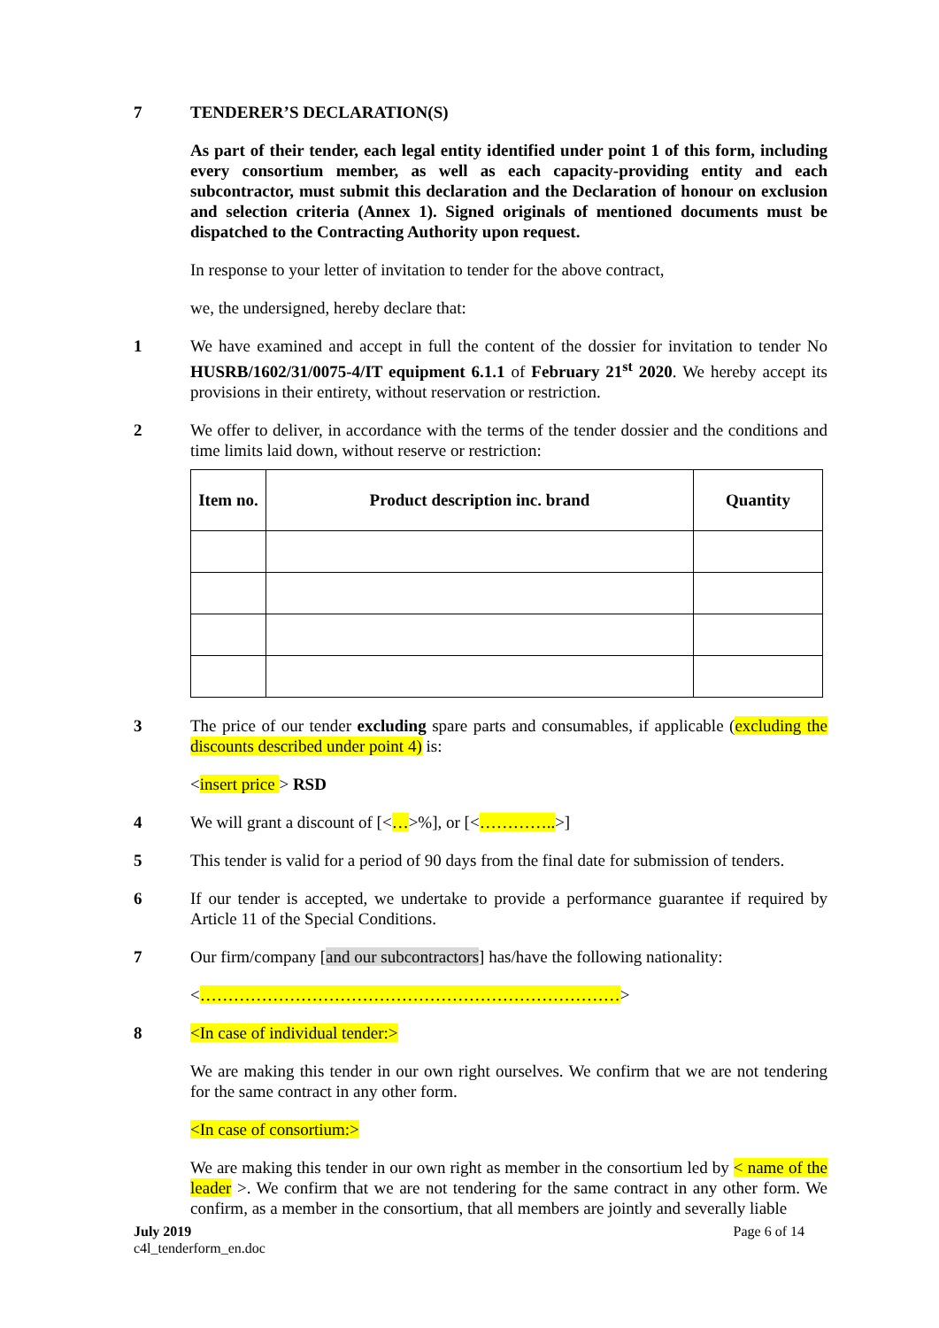7 TENDERER’S DECLARATION(S)
As part of their tender, each legal entity identified under point 1 of this form, including every consortium member, as well as each capacity-providing entity and each subcontractor, must submit this declaration and the Declaration of honour on exclusion and selection criteria (Annex 1). Signed originals of mentioned documents must be dispatched to the Contracting Authority upon request.
In response to your letter of invitation to tender for the above contract,
we, the undersigned, hereby declare that:
1 We have examined and accept in full the content of the dossier for invitation to tender No HUSRB/1602/31/0075-4/IT equipment 6.1.1 of February 21<sup>st</sup> 2020. We hereby accept its provisions in their entirety, without reservation or restriction.
2 We offer to deliver, in accordance with the terms of the tender dossier and the conditions and time limits laid down, without reserve or restriction:
| Item no. | Product description inc. brand | Quantity |
| --- | --- | --- |
3 The price of our tender excluding spare parts and consumables, if applicable (excluding the discounts described under point 4) is:
<insert price > RSD
4 We will grant a discount of [<…>%], or [<…………..>]
5 This tender is valid for a period of 90 days from the final date for submission of tenders.
6 If our tender is accepted, we undertake to provide a performance guarantee if required by Article 11 of the Special Conditions.
7 Our firm/company [and our subcontractors] has/have the following nationality:
<…………………………………………………………………>
8 <In case of individual tender:>
We are making this tender in our own right ourselves. We confirm that we are not tendering for the same contract in any other form.
<In case of consortium:>
We are making this tender in our own right as member in the consortium led by < name of the leader >. We confirm that we are not tendering for the same contract in any other form. We confirm, as a member in the consortium, that all members are jointly and severally liable
July 2019
c4l_tenderform_en.doc
Page 6 of 14